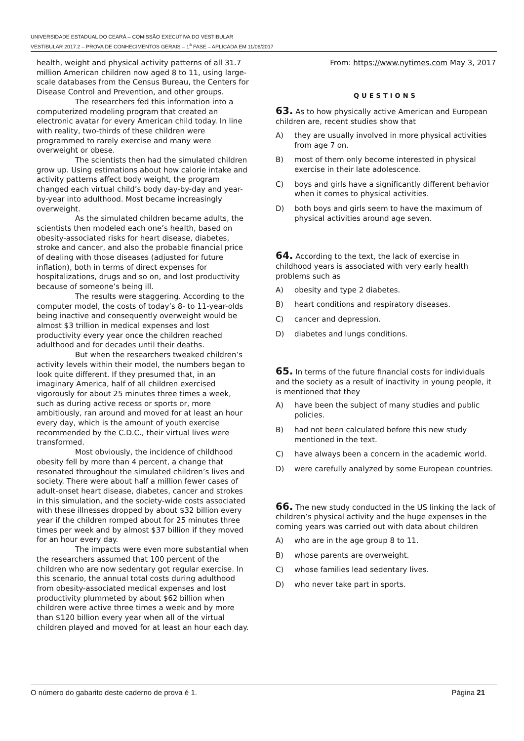UNIVERSIDADE ESTADUAL DO CEARÁ – COMISSÃO EXECUTIVA DO VESTIBULAR
VESTIBULAR 2017.2 – PROVA DE CONHECIMENTOS GERAIS – 1<sup>a</sup> FASE – APLICADA EM 11/06/2017
health, weight and physical activity patterns of all 31.7 million American children now aged 8 to 11, using large-scale databases from the Census Bureau, the Centers for Disease Control and Prevention, and other groups.
The researchers fed this information into a computerized modeling program that created an electronic avatar for every American child today. In line with reality, two-thirds of these children were programmed to rarely exercise and many were overweight or obese.
The scientists then had the simulated children grow up. Using estimations about how calorie intake and activity patterns affect body weight, the program changed each virtual child’s body day-by-day and year-by-year into adulthood. Most became increasingly overweight.
As the simulated children became adults, the scientists then modeled each one’s health, based on obesity-associated risks for heart disease, diabetes, stroke and cancer, and also the probable financial price of dealing with those diseases (adjusted for future inflation), both in terms of direct expenses for hospitalizations, drugs and so on, and lost productivity because of someone’s being ill.
The results were staggering. According to the computer model, the costs of today’s 8- to 11-year-olds being inactive and consequently overweight would be almost $3 trillion in medical expenses and lost productivity every year once the children reached adulthood and for decades until their deaths.
But when the researchers tweaked children’s activity levels within their model, the numbers began to look quite different. If they presumed that, in an imaginary America, half of all children exercised vigorously for about 25 minutes three times a week, such as during active recess or sports or, more ambitiously, ran around and moved for at least an hour every day, which is the amount of youth exercise recommended by the C.D.C., their virtual lives were transformed.
Most obviously, the incidence of childhood obesity fell by more than 4 percent, a change that resonated throughout the simulated children’s lives and society. There were about half a million fewer cases of adult-onset heart disease, diabetes, cancer and strokes in this simulation, and the society-wide costs associated with these illnesses dropped by about $32 billion every year if the children romped about for 25 minutes three times per week and by almost $37 billion if they moved for an hour every day.
The impacts were even more substantial when the researchers assumed that 100 percent of the children who are now sedentary got regular exercise. In this scenario, the annual total costs during adulthood from obesity-associated medical expenses and lost productivity plummeted by about $62 billion when children were active three times a week and by more than $120 billion every year when all of the virtual children played and moved for at least an hour each day.
From: https://www.nytimes.com May 3, 2017
QUESTIONS
63. As to how physically active American and European children are, recent studies show that
A) they are usually involved in more physical activities from age 7 on.
B) most of them only become interested in physical exercise in their late adolescence.
C) boys and girls have a significantly different behavior when it comes to physical activities.
D) both boys and girls seem to have the maximum of physical activities around age seven.
64. According to the text, the lack of exercise in childhood years is associated with very early health problems such as
A) obesity and type 2 diabetes.
B) heart conditions and respiratory diseases.
C) cancer and depression.
D) diabetes and lungs conditions.
65. In terms of the future financial costs for individuals and the society as a result of inactivity in young people, it is mentioned that they
A) have been the subject of many studies and public policies.
B) had not been calculated before this new study mentioned in the text.
C) have always been a concern in the academic world.
D) were carefully analyzed by some European countries.
66. The new study conducted in the US linking the lack of children’s physical activity and the huge expenses in the coming years was carried out with data about children
A) who are in the age group 8 to 11.
B) whose parents are overweight.
C) whose families lead sedentary lives.
D) who never take part in sports.
O número do gabarito deste caderno de prova é 1. Página 21